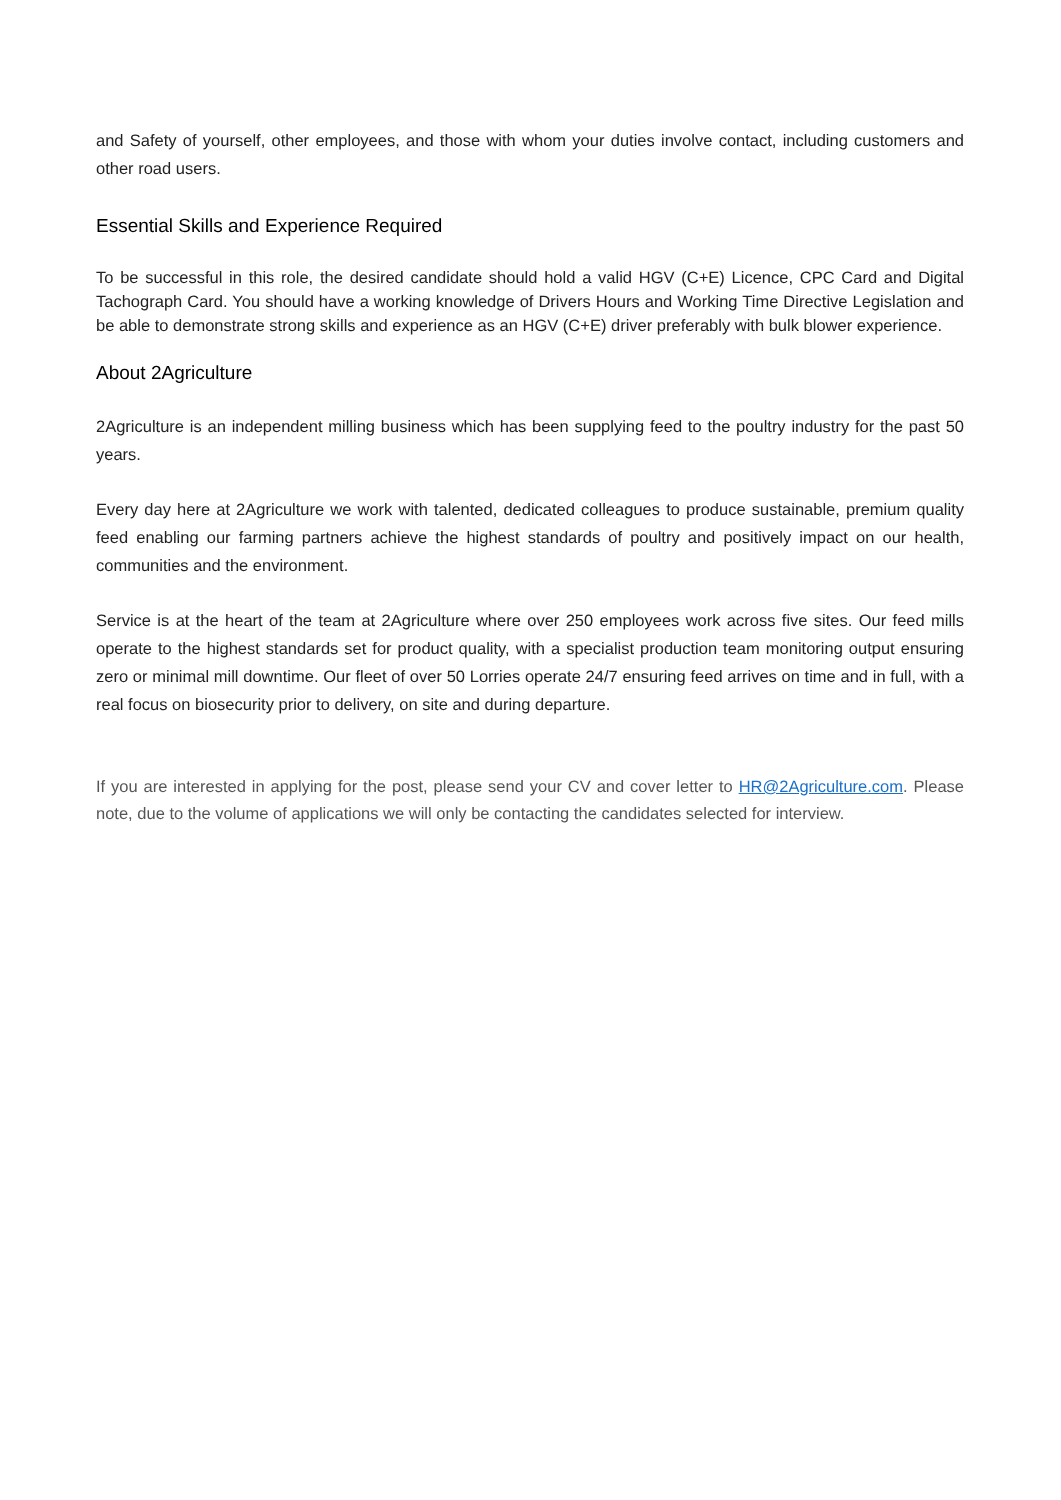and Safety of yourself, other employees, and those with whom your duties involve contact, including customers and other road users.
Essential Skills and Experience Required
To be successful in this role, the desired candidate should hold a valid HGV (C+E) Licence, CPC Card and Digital Tachograph Card. You should have a working knowledge of Drivers Hours and Working Time Directive Legislation and be able to demonstrate strong skills and experience as an HGV (C+E) driver preferably with bulk blower experience.
About 2Agriculture
2Agriculture is an independent milling business which has been supplying feed to the poultry industry for the past 50 years.
Every day here at 2Agriculture we work with talented, dedicated colleagues to produce sustainable, premium quality feed enabling our farming partners achieve the highest standards of poultry and positively impact on our health, communities and the environment.
Service is at the heart of the team at 2Agriculture where over 250 employees work across five sites. Our feed mills operate to the highest standards set for product quality, with a specialist production team monitoring output ensuring zero or minimal mill downtime. Our fleet of over 50 Lorries operate 24/7 ensuring feed arrives on time and in full, with a real focus on biosecurity prior to delivery, on site and during departure.
If you are interested in applying for the post, please send your CV and cover letter to HR@2Agriculture.com. Please note, due to the volume of applications we will only be contacting the candidates selected for interview.